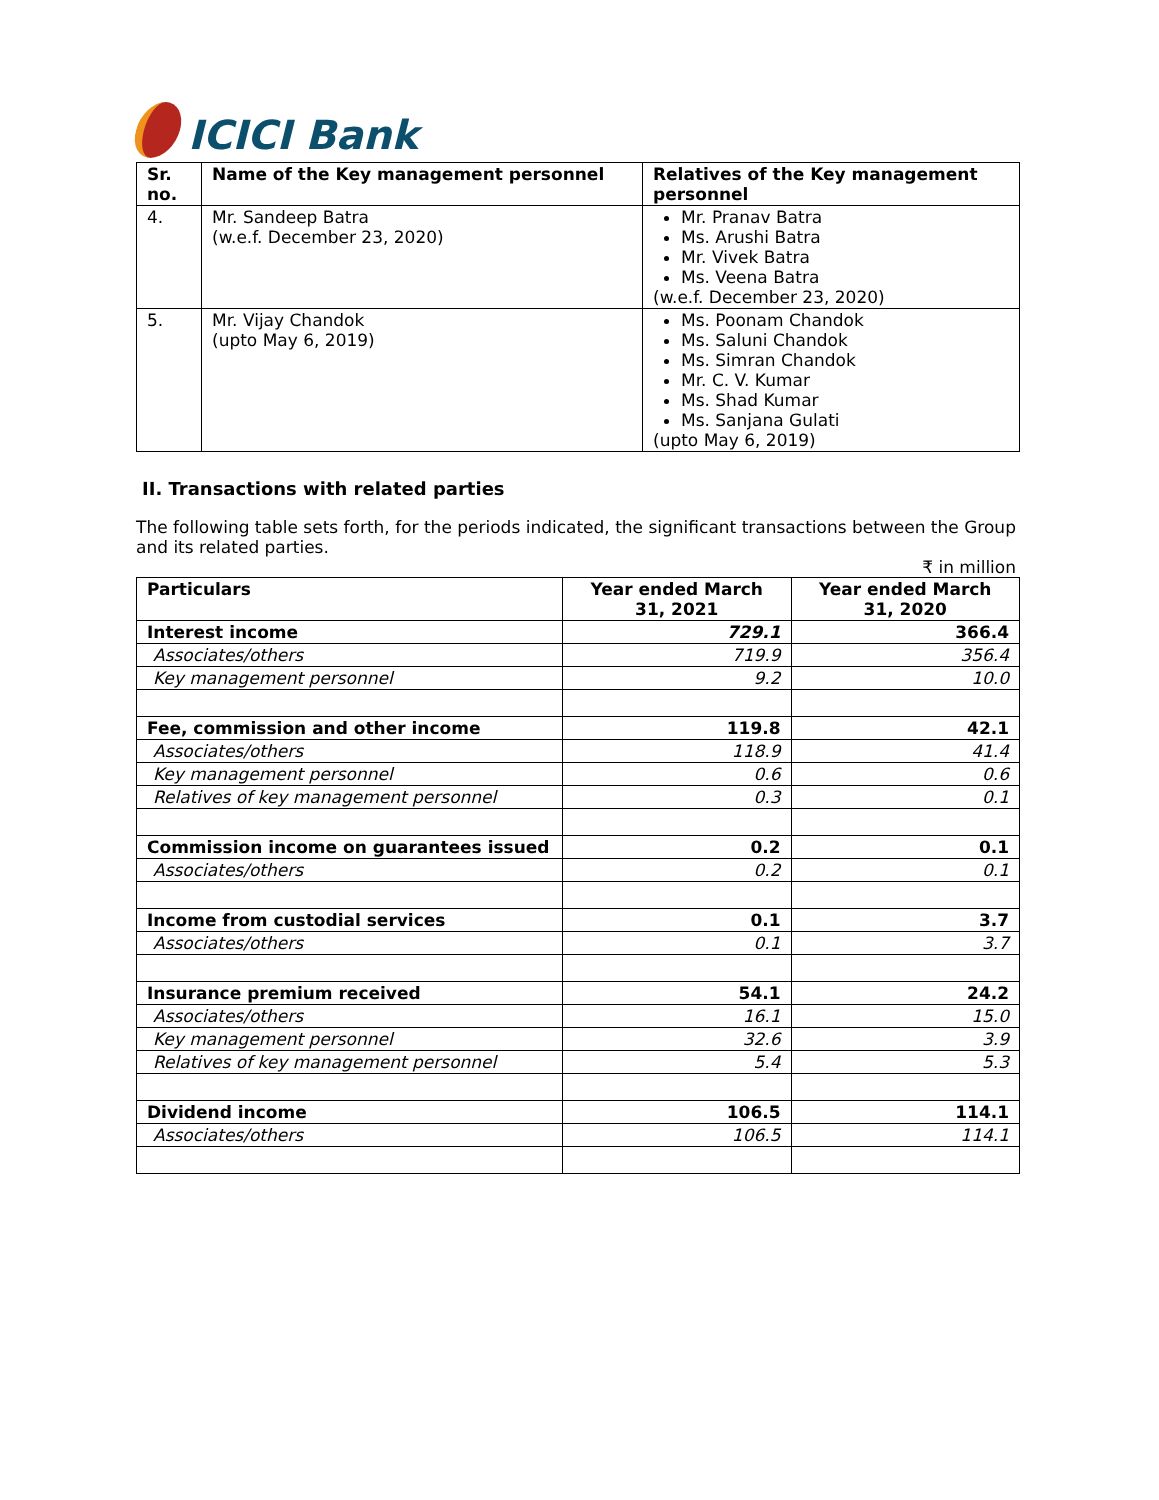ICICI Bank
| Sr. no. | Name of the Key management personnel | Relatives of the Key management personnel |
| --- | --- | --- |
| 4. | Mr. Sandeep Batra (w.e.f. December 23, 2020) | Mr. Pranav Batra Ms. Arushi Batra Mr. Vivek Batra Ms. Veena Batra (w.e.f. December 23, 2020) |
| 5. | Mr. Vijay Chandok (upto May 6, 2019) | Ms. Poonam Chandok Ms. Saluni Chandok Ms. Simran Chandok Mr. C. V. Kumar Ms. Shad Kumar Ms. Sanjana Gulati (upto May 6, 2019) |
II. Transactions with related parties
The following table sets forth, for the periods indicated, the significant transactions between the Group and its related parties.
₹ in million
| Particulars | Year ended March 31, 2021 | Year ended March 31, 2020 |
| --- | --- | --- |
| Interest income | 729.1 | 366.4 |
| Associates/others | 719.9 | 356.4 |
| Key management personnel | 9.2 | 10.0 |
| Fee, commission and other income | 119.8 | 42.1 |
| Associates/others | 118.9 | 41.4 |
| Key management personnel | 0.6 | 0.6 |
| Relatives of key management personnel | 0.3 | 0.1 |
| Commission income on guarantees issued | 0.2 | 0.1 |
| Associates/others | 0.2 | 0.1 |
| Income from custodial services | 0.1 | 3.7 |
| Associates/others | 0.1 | 3.7 |
| Insurance premium received | 54.1 | 24.2 |
| Associates/others | 16.1 | 15.0 |
| Key management personnel | 32.6 | 3.9 |
| Relatives of key management personnel | 5.4 | 5.3 |
| Dividend income | 106.5 | 114.1 |
| Associates/others | 106.5 | 114.1 |